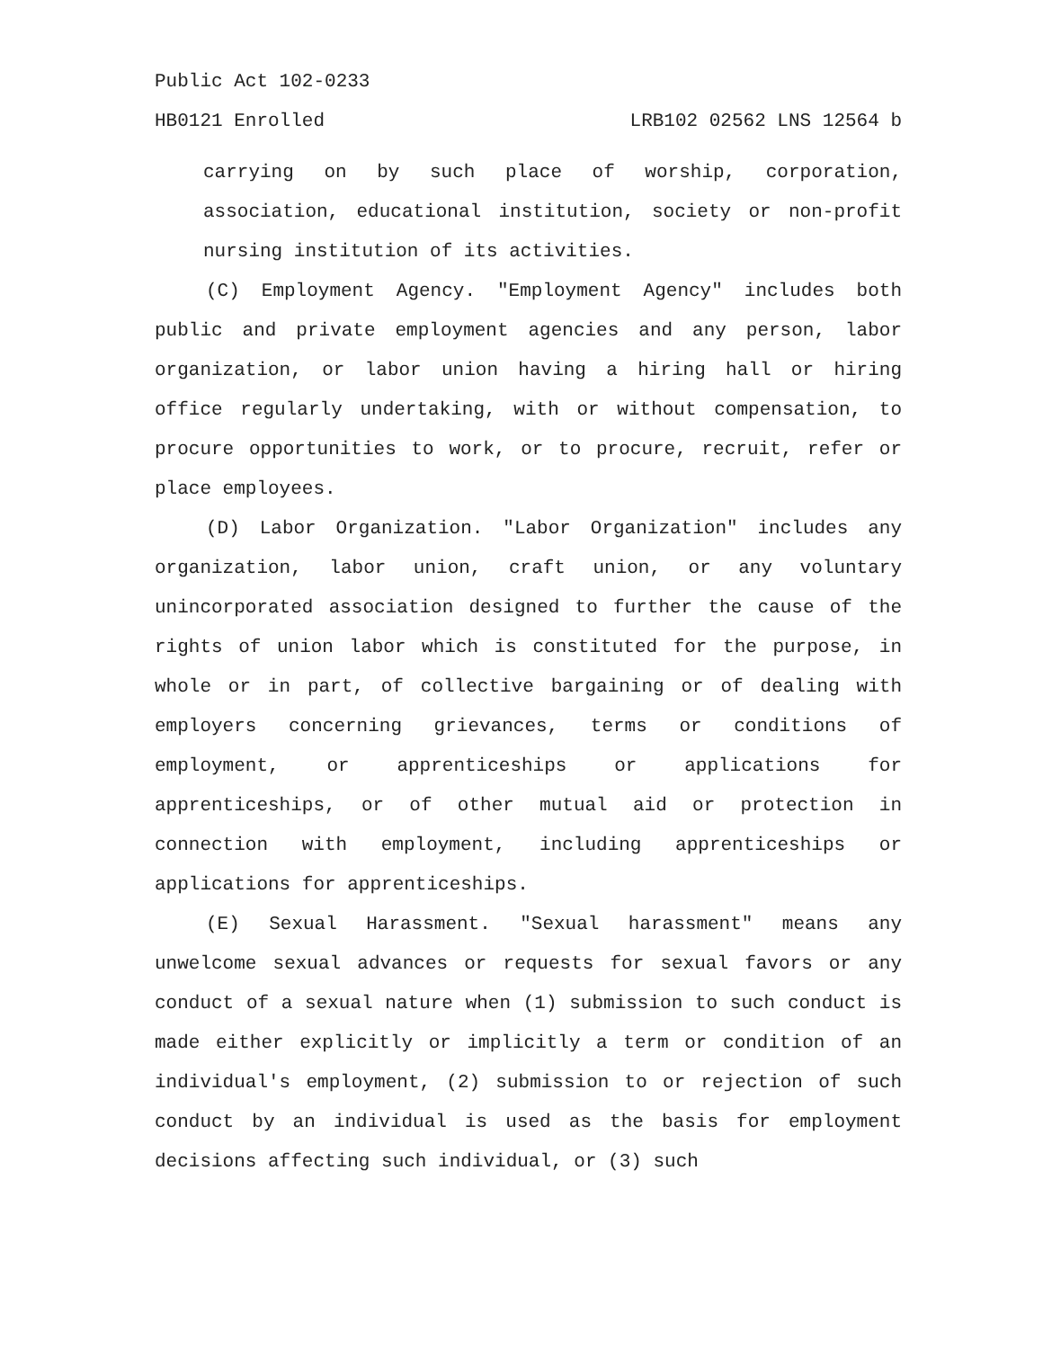Public Act 102-0233
HB0121 Enrolled LRB102 02562 LNS 12564 b
carrying on by such place of worship, corporation, association, educational institution, society or non-profit nursing institution of its activities.
(C) Employment Agency. "Employment Agency" includes both public and private employment agencies and any person, labor organization, or labor union having a hiring hall or hiring office regularly undertaking, with or without compensation, to procure opportunities to work, or to procure, recruit, refer or place employees.
(D) Labor Organization. "Labor Organization" includes any organization, labor union, craft union, or any voluntary unincorporated association designed to further the cause of the rights of union labor which is constituted for the purpose, in whole or in part, of collective bargaining or of dealing with employers concerning grievances, terms or conditions of employment, or apprenticeships or applications for apprenticeships, or of other mutual aid or protection in connection with employment, including apprenticeships or applications for apprenticeships.
(E) Sexual Harassment. "Sexual harassment" means any unwelcome sexual advances or requests for sexual favors or any conduct of a sexual nature when (1) submission to such conduct is made either explicitly or implicitly a term or condition of an individual's employment, (2) submission to or rejection of such conduct by an individual is used as the basis for employment decisions affecting such individual, or (3) such